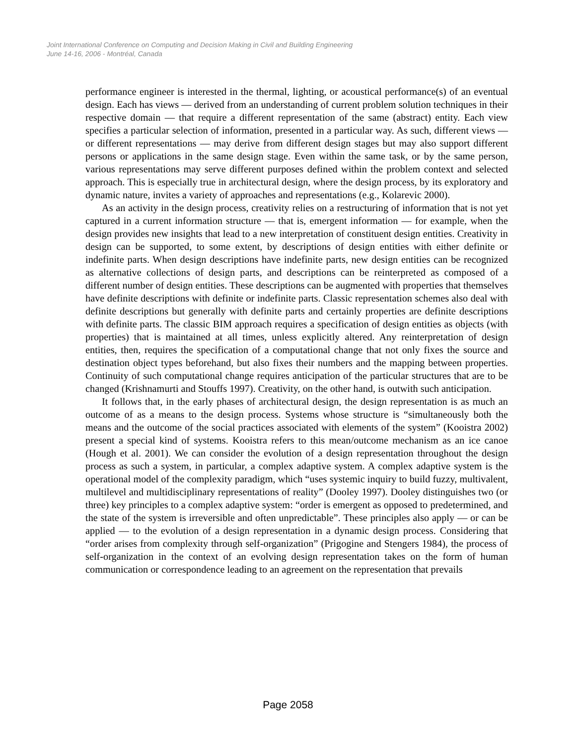Joint International Conference on Computing and Decision Making in Civil and Building Engineering
June 14-16, 2006 - Montréal, Canada
performance engineer is interested in the thermal, lighting, or acoustical performance(s) of an eventual design. Each has views — derived from an understanding of current problem solution techniques in their respective domain — that require a different representation of the same (abstract) entity. Each view specifies a particular selection of information, presented in a particular way. As such, different views — or different representations — may derive from different design stages but may also support different persons or applications in the same design stage. Even within the same task, or by the same person, various representations may serve different purposes defined within the problem context and selected approach. This is especially true in architectural design, where the design process, by its exploratory and dynamic nature, invites a variety of approaches and representations (e.g., Kolarevic 2000).
As an activity in the design process, creativity relies on a restructuring of information that is not yet captured in a current information structure — that is, emergent information — for example, when the design provides new insights that lead to a new interpretation of constituent design entities. Creativity in design can be supported, to some extent, by descriptions of design entities with either definite or indefinite parts. When design descriptions have indefinite parts, new design entities can be recognized as alternative collections of design parts, and descriptions can be reinterpreted as composed of a different number of design entities. These descriptions can be augmented with properties that themselves have definite descriptions with definite or indefinite parts. Classic representation schemes also deal with definite descriptions but generally with definite parts and certainly properties are definite descriptions with definite parts. The classic BIM approach requires a specification of design entities as objects (with properties) that is maintained at all times, unless explicitly altered. Any reinterpretation of design entities, then, requires the specification of a computational change that not only fixes the source and destination object types beforehand, but also fixes their numbers and the mapping between properties. Continuity of such computational change requires anticipation of the particular structures that are to be changed (Krishnamurti and Stouffs 1997). Creativity, on the other hand, is outwith such anticipation.
It follows that, in the early phases of architectural design, the design representation is as much an outcome of as a means to the design process. Systems whose structure is “simultaneously both the means and the outcome of the social practices associated with elements of the system” (Kooistra 2002) present a special kind of systems. Kooistra refers to this mean/outcome mechanism as an ice canoe (Hough et al. 2001). We can consider the evolution of a design representation throughout the design process as such a system, in particular, a complex adaptive system. A complex adaptive system is the operational model of the complexity paradigm, which “uses systemic inquiry to build fuzzy, multivalent, multilevel and multidisciplinary representations of reality” (Dooley 1997). Dooley distinguishes two (or three) key principles to a complex adaptive system: “order is emergent as opposed to predetermined, and the state of the system is irreversible and often unpredictable”. These principles also apply — or can be applied — to the evolution of a design representation in a dynamic design process. Considering that “order arises from complexity through self-organization” (Prigogine and Stengers 1984), the process of self-organization in the context of an evolving design representation takes on the form of human communication or correspondence leading to an agreement on the representation that prevails
Page 2058